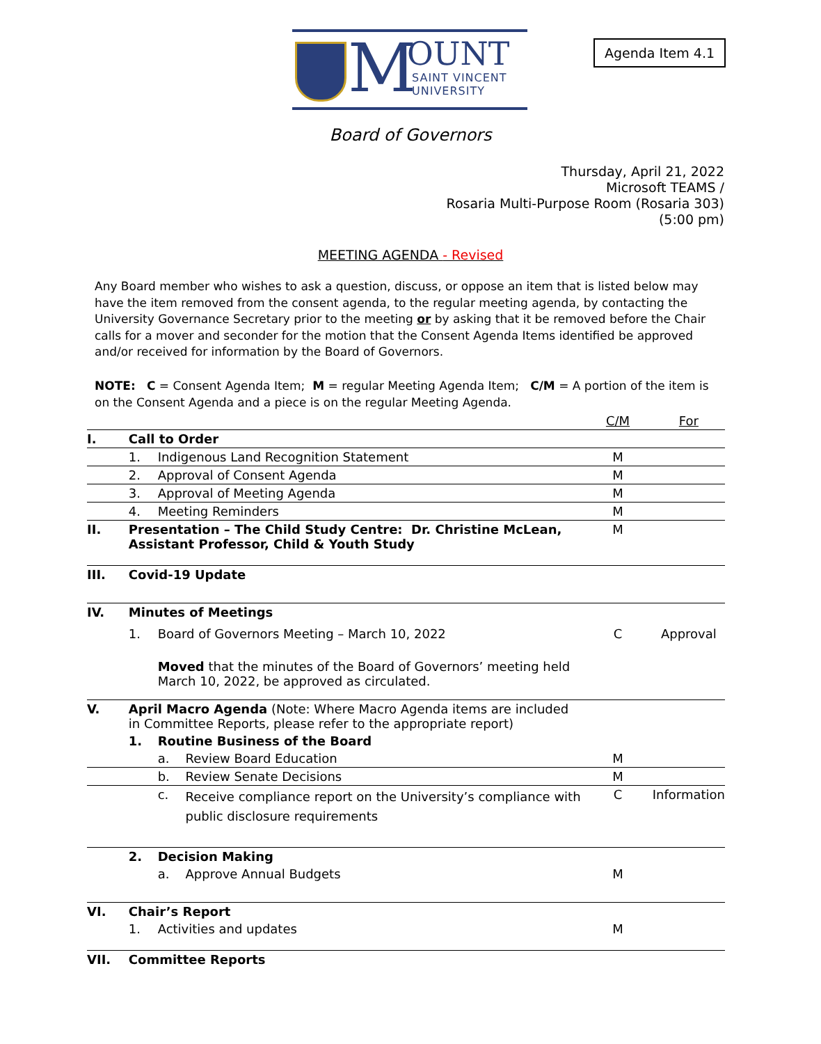M OUNT
SAINT VINCENT
UNIVERSITY
Agenda Item 4.1
Board of Governors
Thursday, April 21, 2022
Microsoft TEAMS /
Rosaria Multi-Purpose Room (Rosaria 303)
(5:00 pm)
MEETING AGENDA - Revised
Any Board member who wishes to ask a question, discuss, or oppose an item that is listed below may have the item removed from the consent agenda, to the regular meeting agenda, by contacting the University Governance Secretary prior to the meeting or by asking that it be removed before the Chair calls for a mover and seconder for the motion that the Consent Agenda Items identified be approved and/or received for information by the Board of Governors.
NOTE: C = Consent Agenda Item; M = regular Meeting Agenda Item; C/M = A portion of the item is on the Consent Agenda and a piece is on the regular Meeting Agenda.
| | | | | C/M | For |
| --- | --- | --- | --- | --- | --- |
| I. | Call to Order | | | | |
| | 1. | Indigenous Land Recognition Statement | | M | |
| | 2. | Approval of Consent Agenda | | M | |
| | 3. | Approval of Meeting Agenda | | M | |
| | 4. | Meeting Reminders | | M | |
| II. | Presentation – The Child Study Centre: Dr. Christine McLean, Assistant Professor, Child & Youth Study | | | M | |
| III. | Covid-19 Update | | | | |
| IV. | Minutes of Meetings | | | | |
| | 1. | Board of Governors Meeting – March 10, 2022 | | C | Approval |
| | | Moved that the minutes of the Board of Governors’ meeting held March 10, 2022, be approved as circulated. | | | |
| V. | April Macro Agenda (Note: Where Macro Agenda items are included in Committee Reports, please refer to the appropriate report) | | | | |
| | 1. | Routine Business of the Board | | | |
| | | a. | Review Board Education | M | |
| | | b. | Review Senate Decisions | M | |
| | | c. | Receive compliance report on the University’s compliance with public disclosure requirements | C | Information |
| | 2. | Decision Making | | | |
| | | a. | Approve Annual Budgets | M | |
| VI. | Chair’s Report | | | | |
| | 1. | Activities and updates | | M | |
| VII. | Committee Reports | | | | |